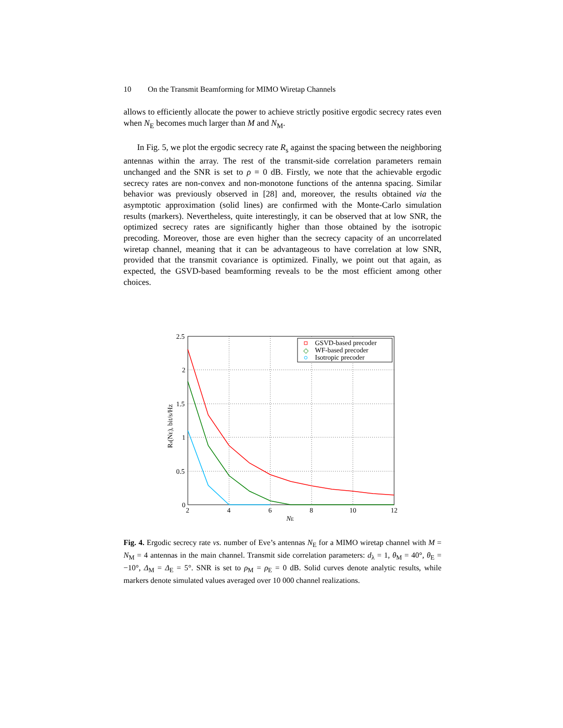10 On the Transmit Beamforming for MIMO Wiretap Channels
allows to efficiently allocate the power to achieve strictly positive ergodic secrecy rates even when N<sub>E</sub> becomes much larger than M and N<sub>M</sub>.
In Fig. 5, we plot the ergodic secrecy rate R<sub>s</sub> against the spacing between the neighboring antennas within the array. The rest of the transmit-side correlation parameters remain unchanged and the SNR is set to ρ = 0 dB. Firstly, we note that the achievable ergodic secrecy rates are non-convex and non-monotone functions of the antenna spacing. Similar behavior was previously observed in [28] and, moreover, the results obtained via the asymptotic approximation (solid lines) are confirmed with the Monte-Carlo simulation results (markers). Nevertheless, quite interestingly, it can be observed that at low SNR, the optimized secrecy rates are significantly higher than those obtained by the isotropic precoding. Moreover, those are even higher than the secrecy capacity of an uncorrelated wiretap channel, meaning that it can be advantageous to have correlation at low SNR, provided that the transmit covariance is optimized. Finally, we point out that again, as expected, the GSVD-based beamforming reveals to be the most efficient among other choices.
2.5
2
1.5
1
0.5
0
2
4
6
8
10
12
NE
Rs(NE), bit/s/Hz
GSVD-based precoder
◇
WF-based precoder
Isotropic precoder
Fig. 4. Ergodic secrecy rate vs. number of Eve’s antennas N<sub>E</sub> for a MIMO wiretap channel with M = N<sub>M</sub> = 4 antennas in the main channel. Transmit side correlation parameters: d<sub>λ</sub> = 1, θ<sub>M</sub> = 40°, θ<sub>E</sub> = −10°, Δ<sub>M</sub> = Δ<sub>E</sub> = 5°. SNR is set to ρ<sub>M</sub> = ρ<sub>E</sub> = 0 dB. Solid curves denote analytic results, while markers denote simulated values averaged over 10 000 channel realizations.